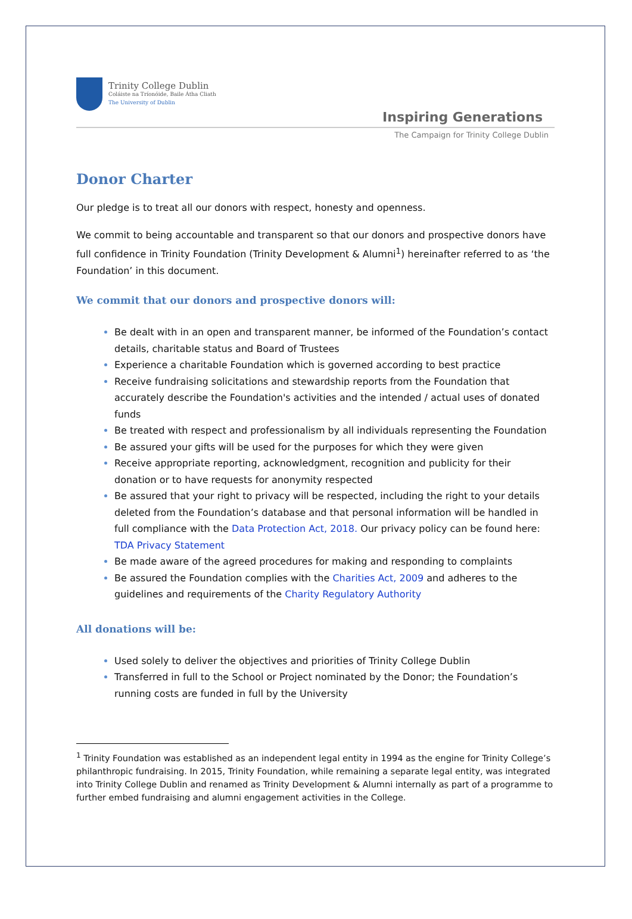Trinity College Dublin
Coláiste na Tríonóide, Baile Átha Cliath
The University of Dublin
Inspiring Generations
The Campaign for Trinity College Dublin
Donor Charter
Our pledge is to treat all our donors with respect, honesty and openness.
We commit to being accountable and transparent so that our donors and prospective donors have full confidence in Trinity Foundation (Trinity Development & Alumni<sup>1</sup>) hereinafter referred to as ‘the Foundation’ in this document.
We commit that our donors and prospective donors will:
Be dealt with in an open and transparent manner, be informed of the Foundation’s contact details, charitable status and Board of Trustees
Experience a charitable Foundation which is governed according to best practice
Receive fundraising solicitations and stewardship reports from the Foundation that accurately describe the Foundation's activities and the intended / actual uses of donated funds
Be treated with respect and professionalism by all individuals representing the Foundation
Be assured your gifts will be used for the purposes for which they were given
Receive appropriate reporting, acknowledgment, recognition and publicity for their donation or to have requests for anonymity respected
Be assured that your right to privacy will be respected, including the right to your details deleted from the Foundation’s database and that personal information will be handled in full compliance with the Data Protection Act, 2018. Our privacy policy can be found here: TDA Privacy Statement
Be made aware of the agreed procedures for making and responding to complaints
Be assured the Foundation complies with the Charities Act, 2009 and adheres to the guidelines and requirements of the Charity Regulatory Authority
All donations will be:
Used solely to deliver the objectives and priorities of Trinity College Dublin
Transferred in full to the School or Project nominated by the Donor; the Foundation’s running costs are funded in full by the University
<sup>1</sup> Trinity Foundation was established as an independent legal entity in 1994 as the engine for Trinity College’s philanthropic fundraising. In 2015, Trinity Foundation, while remaining a separate legal entity, was integrated into Trinity College Dublin and renamed as Trinity Development & Alumni internally as part of a programme to further embed fundraising and alumni engagement activities in the College.